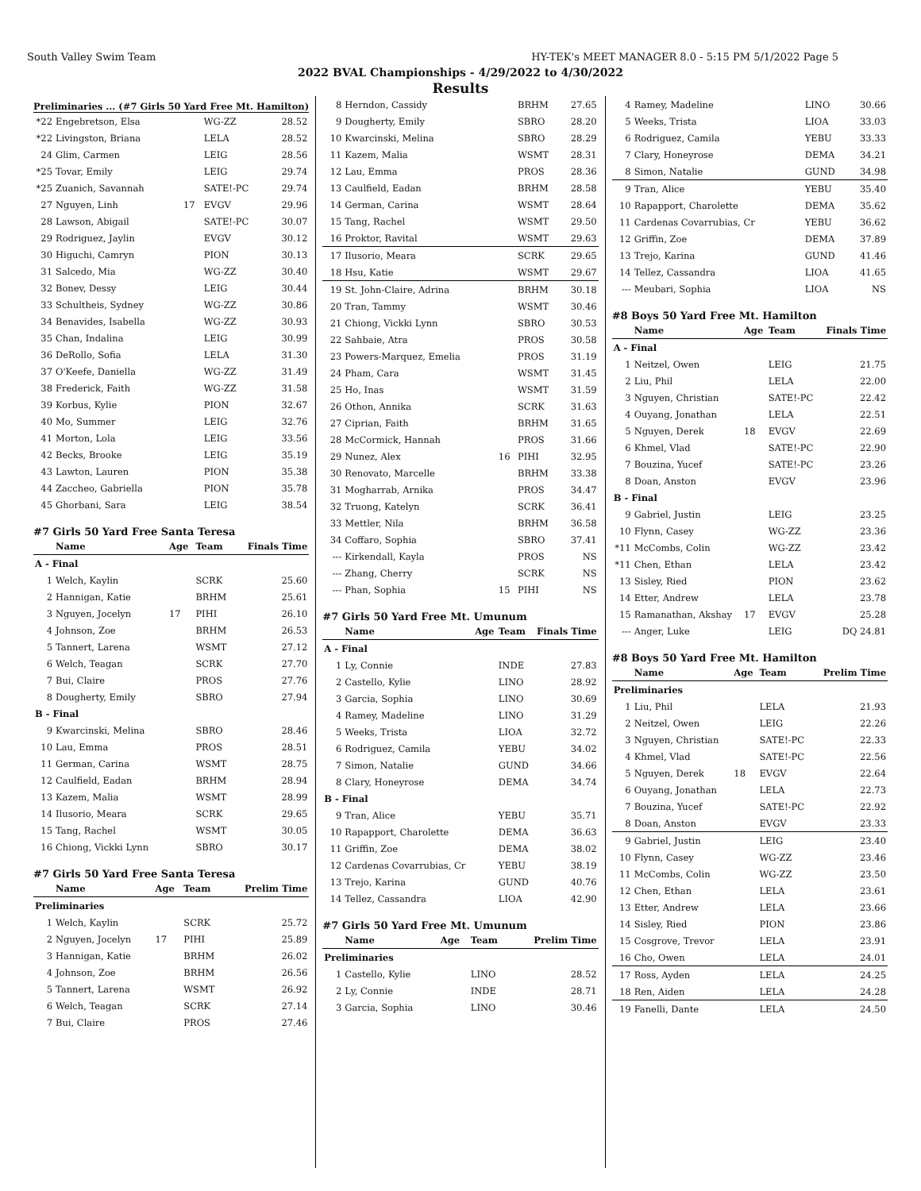South Valley Swim Team HY-TEK's MEET MANAGER 8.0 - 5:15 PM 5/1/2022 Page 5
2022 BVAL Championships - 4/29/2022 to 4/30/2022
Results
Preliminaries ... (#7 Girls 50 Yard Free Mt. Hamilton)
| *22 | Engebretson, Elsa | | WG-ZZ | 28.52 |
| *22 | Livingston, Briana | | LELA | 28.52 |
| 24 | Glim, Carmen | | LEIG | 28.56 |
| *25 | Tovar, Emily | | LEIG | 29.74 |
| *25 | Zuanich, Savannah | | SATE!-PC | 29.74 |
| 27 | Nguyen, Linh | 17 | EVGV | 29.96 |
| 28 | Lawson, Abigail | | SATE!-PC | 30.07 |
| 29 | Rodriguez, Jaylin | | EVGV | 30.12 |
| 30 | Higuchi, Camryn | | PION | 30.13 |
| 31 | Salcedo, Mia | | WG-ZZ | 30.40 |
| 32 | Bonev, Dessy | | LEIG | 30.44 |
| 33 | Schultheis, Sydney | | WG-ZZ | 30.86 |
| 34 | Benavides, Isabella | | WG-ZZ | 30.93 |
| 35 | Chan, Indalina | | LEIG | 30.99 |
| 36 | DeRollo, Sofia | | LELA | 31.30 |
| 37 | O'Keefe, Daniella | | WG-ZZ | 31.49 |
| 38 | Frederick, Faith | | WG-ZZ | 31.58 |
| 39 | Korbus, Kylie | | PION | 32.67 |
| 40 | Mo, Summer | | LEIG | 32.76 |
| 41 | Morton, Lola | | LEIG | 33.56 |
| 42 | Becks, Brooke | | LEIG | 35.19 |
| 43 | Lawton, Lauren | | PION | 35.38 |
| 44 | Zaccheo, Gabriella | | PION | 35.78 |
| 45 | Ghorbani, Sara | | LEIG | 38.54 |
#7 Girls 50 Yard Free Santa Teresa
| | Name | Age | Team | Finals Time |
| --- | --- | --- | --- | --- |
| A - Final | | | | |
| 1 | Welch, Kaylin | | SCRK | 25.60 |
| 2 | Hannigan, Katie | | BRHM | 25.61 |
| 3 | Nguyen, Jocelyn | 17 | PIHI | 26.10 |
| 4 | Johnson, Zoe | | BRHM | 26.53 |
| 5 | Tannert, Larena | | WSMT | 27.12 |
| 6 | Welch, Teagan | | SCRK | 27.70 |
| 7 | Bui, Claire | | PROS | 27.76 |
| 8 | Dougherty, Emily | | SBRO | 27.94 |
| B - Final | | | | |
| 9 | Kwarcinski, Melina | | SBRO | 28.46 |
| 10 | Lau, Emma | | PROS | 28.51 |
| 11 | German, Carina | | WSMT | 28.75 |
| 12 | Caulfield, Eadan | | BRHM | 28.94 |
| 13 | Kazem, Malia | | WSMT | 28.99 |
| 14 | Ilusorio, Meara | | SCRK | 29.65 |
| 15 | Tang, Rachel | | WSMT | 30.05 |
| 16 | Chiong, Vickki Lynn | | SBRO | 30.17 |
#7 Girls 50 Yard Free Santa Teresa
| | Name | Age | Team | Prelim Time |
| --- | --- | --- | --- | --- |
| Preliminaries | | | | |
| 1 | Welch, Kaylin | | SCRK | 25.72 |
| 2 | Nguyen, Jocelyn | 17 | PIHI | 25.89 |
| 3 | Hannigan, Katie | | BRHM | 26.02 |
| 4 | Johnson, Zoe | | BRHM | 26.56 |
| 5 | Tannert, Larena | | WSMT | 26.92 |
| 6 | Welch, Teagan | | SCRK | 27.14 |
| 7 | Bui, Claire | | PROS | 27.46 |
| 8 | Herndon, Cassidy | | BRHM | 27.65 |
| 9 | Dougherty, Emily | | SBRO | 28.20 |
| 10 | Kwarcinski, Melina | | SBRO | 28.29 |
| 11 | Kazem, Malia | | WSMT | 28.31 |
| 12 | Lau, Emma | | PROS | 28.36 |
| 13 | Caulfield, Eadan | | BRHM | 28.58 |
| 14 | German, Carina | | WSMT | 28.64 |
| 15 | Tang, Rachel | | WSMT | 29.50 |
| 16 | Proktor, Ravital | | WSMT | 29.63 |
| 17 | Ilusorio, Meara | | SCRK | 29.65 |
| 18 | Hsu, Katie | | WSMT | 29.67 |
| 19 | St. John-Claire, Adrina | | BRHM | 30.18 |
| 20 | Tran, Tammy | | WSMT | 30.46 |
| 21 | Chiong, Vickki Lynn | | SBRO | 30.53 |
| 22 | Sahbaie, Atra | | PROS | 30.58 |
| 23 | Powers-Marquez, Emelia | | PROS | 31.19 |
| 24 | Pham, Cara | | WSMT | 31.45 |
| 25 | Ho, Inas | | WSMT | 31.59 |
| 26 | Othon, Annika | | SCRK | 31.63 |
| 27 | Ciprian, Faith | | BRHM | 31.65 |
| 28 | McCormick, Hannah | | PROS | 31.66 |
| 29 | Nunez, Alex | 16 | PIHI | 32.95 |
| 30 | Renovato, Marcelle | | BRHM | 33.38 |
| 31 | Mogharrab, Arnika | | PROS | 34.47 |
| 32 | Truong, Katelyn | | SCRK | 36.41 |
| 33 | Mettler, Nila | | BRHM | 36.58 |
| 34 | Coffaro, Sophia | | SBRO | 37.41 |
| --- | Kirkendall, Kayla | | PROS | NS |
| --- | Zhang, Cherry | | SCRK | NS |
| --- | Phan, Sophia | 15 | PIHI | NS |
#7 Girls 50 Yard Free Mt. Umunum
| | Name | Age | Team | Finals Time |
| --- | --- | --- | --- | --- |
| A - Final | | | | |
| 1 | Ly, Connie | | INDE | 27.83 |
| 2 | Castello, Kylie | | LINO | 28.92 |
| 3 | Garcia, Sophia | | LINO | 30.69 |
| 4 | Ramey, Madeline | | LINO | 31.29 |
| 5 | Weeks, Trista | | LIOA | 32.72 |
| 6 | Rodriguez, Camila | | YEBU | 34.02 |
| 7 | Simon, Natalie | | GUND | 34.66 |
| 8 | Clary, Honeyrose | | DEMA | 34.74 |
| B - Final | | | | |
| 9 | Tran, Alice | | YEBU | 35.71 |
| 10 | Rapapport, Charolette | | DEMA | 36.63 |
| 11 | Griffin, Zoe | | DEMA | 38.02 |
| 12 | Cardenas Covarrubias, Cr | | YEBU | 38.19 |
| 13 | Trejo, Karina | | GUND | 40.76 |
| 14 | Tellez, Cassandra | | LIOA | 42.90 |
#7 Girls 50 Yard Free Mt. Umunum
| | Name | Age | Team | Prelim Time |
| --- | --- | --- | --- | --- |
| Preliminaries | | | | |
| 1 | Castello, Kylie | | LINO | 28.52 |
| 2 | Ly, Connie | | INDE | 28.71 |
| 3 | Garcia, Sophia | | LINO | 30.46 |
| 4 | Ramey, Madeline | | LINO | 30.66 |
| 5 | Weeks, Trista | | LIOA | 33.03 |
| 6 | Rodriguez, Camila | | YEBU | 33.33 |
| 7 | Clary, Honeyrose | | DEMA | 34.21 |
| 8 | Simon, Natalie | | GUND | 34.98 |
| 9 | Tran, Alice | | YEBU | 35.40 |
| 10 | Rapapport, Charolette | | DEMA | 35.62 |
| 11 | Cardenas Covarrubias, Cr | | YEBU | 36.62 |
| 12 | Griffin, Zoe | | DEMA | 37.89 |
| 13 | Trejo, Karina | | GUND | 41.46 |
| 14 | Tellez, Cassandra | | LIOA | 41.65 |
| --- | Meubari, Sophia | | LIOA | NS |
#8 Boys 50 Yard Free Mt. Hamilton
| | Name | Age | Team | Finals Time |
| --- | --- | --- | --- | --- |
| A - Final | | | | |
| 1 | Neitzel, Owen | | LEIG | 21.75 |
| 2 | Liu, Phil | | LELA | 22.00 |
| 3 | Nguyen, Christian | | SATE!-PC | 22.42 |
| 4 | Ouyang, Jonathan | | LELA | 22.51 |
| 5 | Nguyen, Derek | 18 | EVGV | 22.69 |
| 6 | Khmel, Vlad | | SATE!-PC | 22.90 |
| 7 | Bouzina, Yucef | | SATE!-PC | 23.26 |
| 8 | Doan, Anston | | EVGV | 23.96 |
| B - Final | | | | |
| 9 | Gabriel, Justin | | LEIG | 23.25 |
| 10 | Flynn, Casey | | WG-ZZ | 23.36 |
| *11 | McCombs, Colin | | WG-ZZ | 23.42 |
| *11 | Chen, Ethan | | LELA | 23.42 |
| 13 | Sisley, Ried | | PION | 23.62 |
| 14 | Etter, Andrew | | LELA | 23.78 |
| 15 | Ramanathan, Akshay | 17 | EVGV | 25.28 |
| --- | Anger, Luke | | LEIG | DQ 24.81 |
#8 Boys 50 Yard Free Mt. Hamilton
| | Name | Age | Team | Prelim Time |
| --- | --- | --- | --- | --- |
| Preliminaries | | | | |
| 1 | Liu, Phil | | LELA | 21.93 |
| 2 | Neitzel, Owen | | LEIG | 22.26 |
| 3 | Nguyen, Christian | | SATE!-PC | 22.33 |
| 4 | Khmel, Vlad | | SATE!-PC | 22.56 |
| 5 | Nguyen, Derek | 18 | EVGV | 22.64 |
| 6 | Ouyang, Jonathan | | LELA | 22.73 |
| 7 | Bouzina, Yucef | | SATE!-PC | 22.92 |
| 8 | Doan, Anston | | EVGV | 23.33 |
| 9 | Gabriel, Justin | | LEIG | 23.40 |
| 10 | Flynn, Casey | | WG-ZZ | 23.46 |
| 11 | McCombs, Colin | | WG-ZZ | 23.50 |
| 12 | Chen, Ethan | | LELA | 23.61 |
| 13 | Etter, Andrew | | LELA | 23.66 |
| 14 | Sisley, Ried | | PION | 23.86 |
| 15 | Cosgrove, Trevor | | LELA | 23.91 |
| 16 | Cho, Owen | | LELA | 24.01 |
| 17 | Ross, Ayden | | LELA | 24.25 |
| 18 | Ren, Aiden | | LELA | 24.28 |
| 19 | Fanelli, Dante | | LELA | 24.50 |